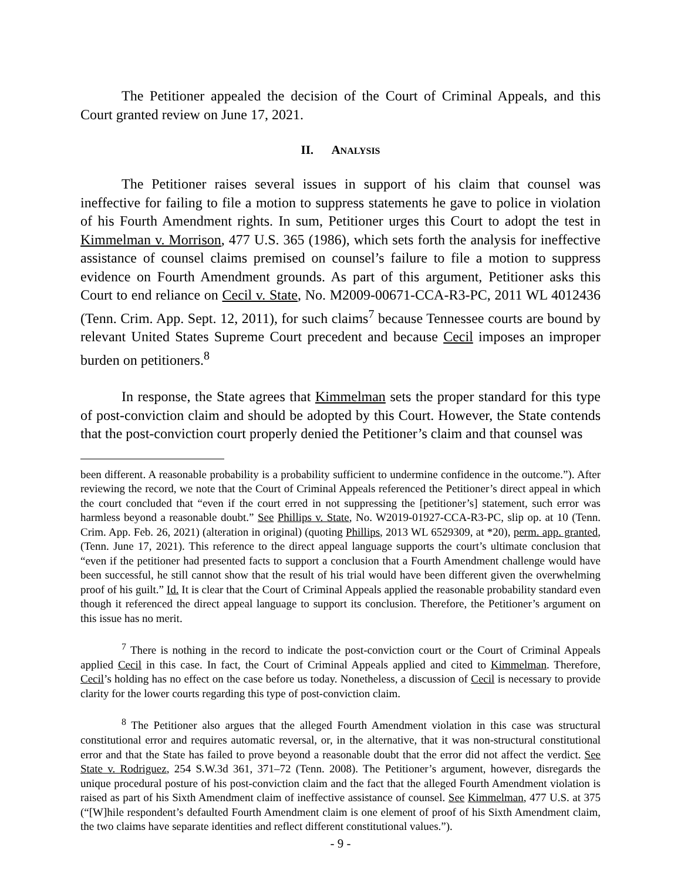The Petitioner appealed the decision of the Court of Criminal Appeals, and this Court granted review on June 17, 2021.
II. ANALYSIS
The Petitioner raises several issues in support of his claim that counsel was ineffective for failing to file a motion to suppress statements he gave to police in violation of his Fourth Amendment rights. In sum, Petitioner urges this Court to adopt the test in Kimmelman v. Morrison, 477 U.S. 365 (1986), which sets forth the analysis for ineffective assistance of counsel claims premised on counsel’s failure to file a motion to suppress evidence on Fourth Amendment grounds. As part of this argument, Petitioner asks this Court to end reliance on Cecil v. State, No. M2009-00671-CCA-R3-PC, 2011 WL 4012436 (Tenn. Crim. App. Sept. 12, 2011), for such claims<sup>7</sup> because Tennessee courts are bound by relevant United States Supreme Court precedent and because Cecil imposes an improper burden on petitioners.<sup>8</sup>
In response, the State agrees that Kimmelman sets the proper standard for this type of post-conviction claim and should be adopted by this Court. However, the State contends that the post-conviction court properly denied the Petitioner’s claim and that counsel was
been different. A reasonable probability is a probability sufficient to undermine confidence in the outcome.”). After reviewing the record, we note that the Court of Criminal Appeals referenced the Petitioner’s direct appeal in which the court concluded that “even if the court erred in not suppressing the [petitioner’s] statement, such error was harmless beyond a reasonable doubt.” See Phillips v. State, No. W2019-01927-CCA-R3-PC, slip op. at 10 (Tenn. Crim. App. Feb. 26, 2021) (alteration in original) (quoting Phillips, 2013 WL 6529309, at *20), perm. app. granted, (Tenn. June 17, 2021). This reference to the direct appeal language supports the court’s ultimate conclusion that “even if the petitioner had presented facts to support a conclusion that a Fourth Amendment challenge would have been successful, he still cannot show that the result of his trial would have been different given the overwhelming proof of his guilt.” Id. It is clear that the Court of Criminal Appeals applied the reasonable probability standard even though it referenced the direct appeal language to support its conclusion. Therefore, the Petitioner’s argument on this issue has no merit.
<sup>7</sup> There is nothing in the record to indicate the post-conviction court or the Court of Criminal Appeals applied Cecil in this case. In fact, the Court of Criminal Appeals applied and cited to Kimmelman. Therefore, Cecil’s holding has no effect on the case before us today. Nonetheless, a discussion of Cecil is necessary to provide clarity for the lower courts regarding this type of post-conviction claim.
<sup>8</sup> The Petitioner also argues that the alleged Fourth Amendment violation in this case was structural constitutional error and requires automatic reversal, or, in the alternative, that it was non-structural constitutional error and that the State has failed to prove beyond a reasonable doubt that the error did not affect the verdict. See State v. Rodriguez, 254 S.W.3d 361, 371–72 (Tenn. 2008). The Petitioner’s argument, however, disregards the unique procedural posture of his post-conviction claim and the fact that the alleged Fourth Amendment violation is raised as part of his Sixth Amendment claim of ineffective assistance of counsel. See Kimmelman, 477 U.S. at 375 (“[W]hile respondent’s defaulted Fourth Amendment claim is one element of proof of his Sixth Amendment claim, the two claims have separate identities and reflect different constitutional values.”).
- 9 -